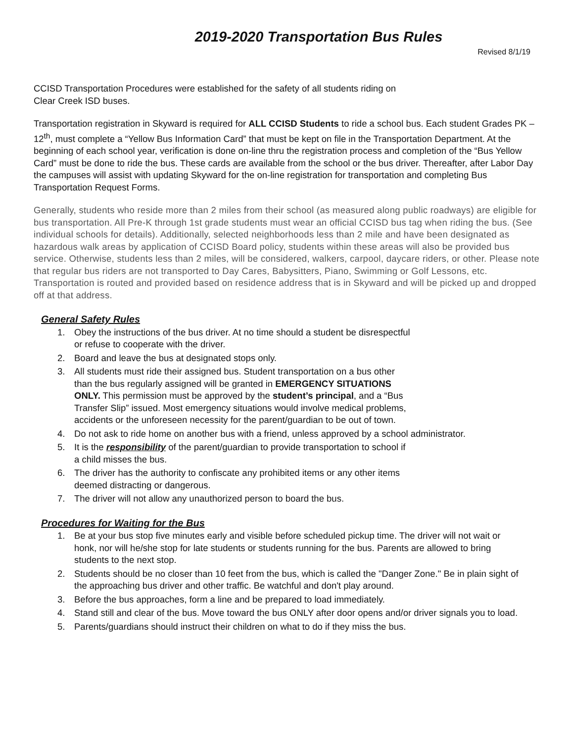2019-2020 Transportation Bus Rules
Revised 8/1/19
CCISD Transportation Procedures were established for the safety of all students riding on
Clear Creek ISD buses.
Transportation registration in Skyward is required for ALL CCISD Students to ride a school bus. Each student Grades PK – 12<sup>th</sup>, must complete a “Yellow Bus Information Card” that must be kept on file in the Transportation Department. At the beginning of each school year, verification is done on-line thru the registration process and completion of the “Bus Yellow Card” must be done to ride the bus. These cards are available from the school or the bus driver. Thereafter, after Labor Day the campuses will assist with updating Skyward for the on-line registration for transportation and completing Bus Transportation Request Forms.
Generally, students who reside more than 2 miles from their school (as measured along public roadways) are eligible for bus transportation. All Pre-K through 1st grade students must wear an official CCISD bus tag when riding the bus. (See individual schools for details). Additionally, selected neighborhoods less than 2 mile and have been designated as hazardous walk areas by application of CCISD Board policy, students within these areas will also be provided bus service. Otherwise, students less than 2 miles, will be considered, walkers, carpool, daycare riders, or other. Please note that regular bus riders are not transported to Day Cares, Babysitters, Piano, Swimming or Golf Lessons, etc. Transportation is routed and provided based on residence address that is in Skyward and will be picked up and dropped off at that address.
General Safety Rules
1. Obey the instructions of the bus driver. At no time should a student be disrespectful
or refuse to cooperate with the driver.
2. Board and leave the bus at designated stops only.
3. All students must ride their assigned bus. Student transportation on a bus other
than the bus regularly assigned will be granted in EMERGENCY SITUATIONS
ONLY. This permission must be approved by the student’s principal, and a “Bus
Transfer Slip” issued. Most emergency situations would involve medical problems,
accidents or the unforeseen necessity for the parent/guardian to be out of town.
4. Do not ask to ride home on another bus with a friend, unless approved by a school administrator.
5. It is the responsibility of the parent/guardian to provide transportation to school if
a child misses the bus.
6. The driver has the authority to confiscate any prohibited items or any other items
deemed distracting or dangerous.
7. The driver will not allow any unauthorized person to board the bus.
Procedures for Waiting for the Bus
1. Be at your bus stop five minutes early and visible before scheduled pickup time. The driver will not wait or honk, nor will he/she stop for late students or students running for the bus. Parents are allowed to bring students to the next stop.
2. Students should be no closer than 10 feet from the bus, which is called the "Danger Zone." Be in plain sight of the approaching bus driver and other traffic. Be watchful and don't play around.
3. Before the bus approaches, form a line and be prepared to load immediately.
4. Stand still and clear of the bus. Move toward the bus ONLY after door opens and/or driver signals you to load.
5. Parents/guardians should instruct their children on what to do if they miss the bus.